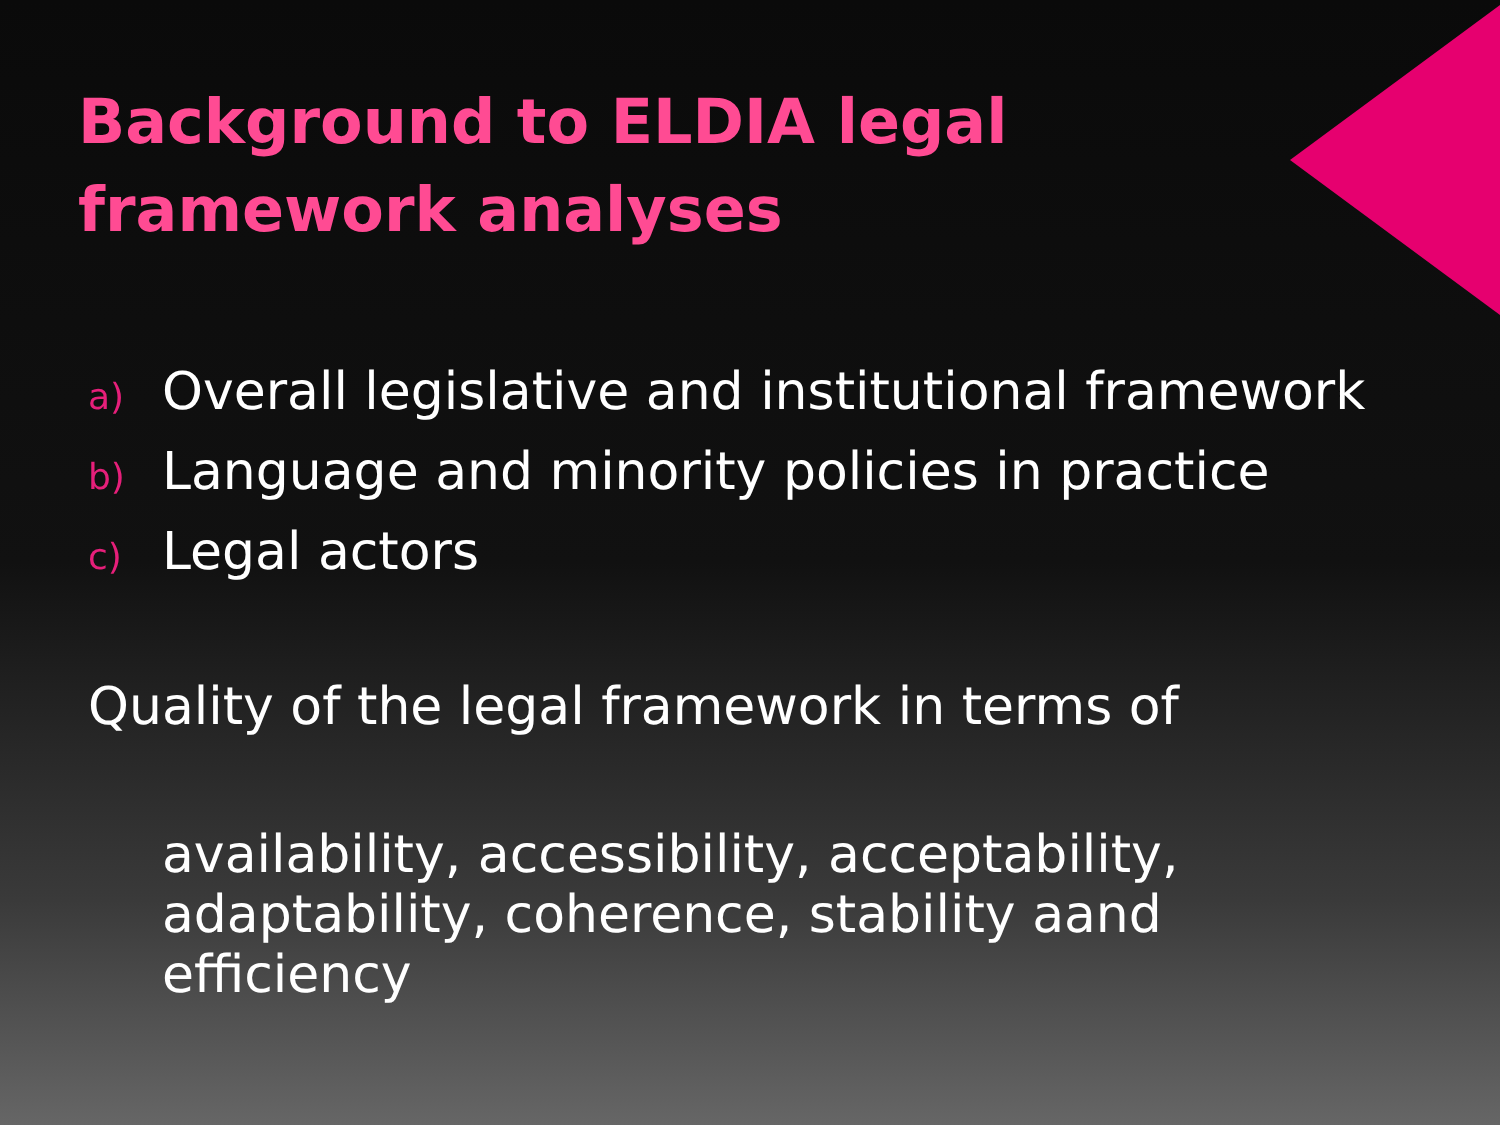Background to ELDIA legal
framework analyses
a) Overall legislative and institutional framework
b) Language and minority policies in practice
c) Legal actors
Quality of the legal framework in terms of
availability, accessibility, acceptability,
adaptability, coherence, stability aand
efficiency